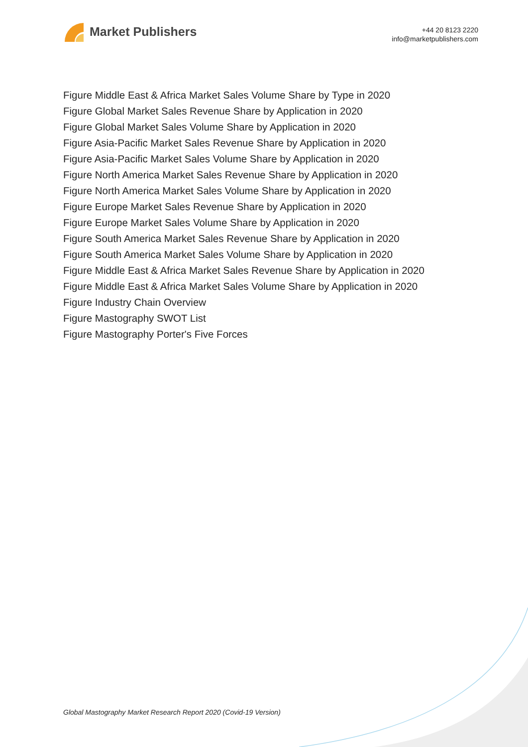Market Publishers
+44 20 8123 2220
info@marketpublishers.com
Figure Middle East & Africa Market Sales Volume Share by Type in 2020
Figure Global Market Sales Revenue Share by Application in 2020
Figure Global Market Sales Volume Share by Application in 2020
Figure Asia-Pacific Market Sales Revenue Share by Application in 2020
Figure Asia-Pacific Market Sales Volume Share by Application in 2020
Figure North America Market Sales Revenue Share by Application in 2020
Figure North America Market Sales Volume Share by Application in 2020
Figure Europe Market Sales Revenue Share by Application in 2020
Figure Europe Market Sales Volume Share by Application in 2020
Figure South America Market Sales Revenue Share by Application in 2020
Figure South America Market Sales Volume Share by Application in 2020
Figure Middle East & Africa Market Sales Revenue Share by Application in 2020
Figure Middle East & Africa Market Sales Volume Share by Application in 2020
Figure Industry Chain Overview
Figure Mastography SWOT List
Figure Mastography Porter's Five Forces
Global Mastography Market Research Report 2020 (Covid-19 Version)